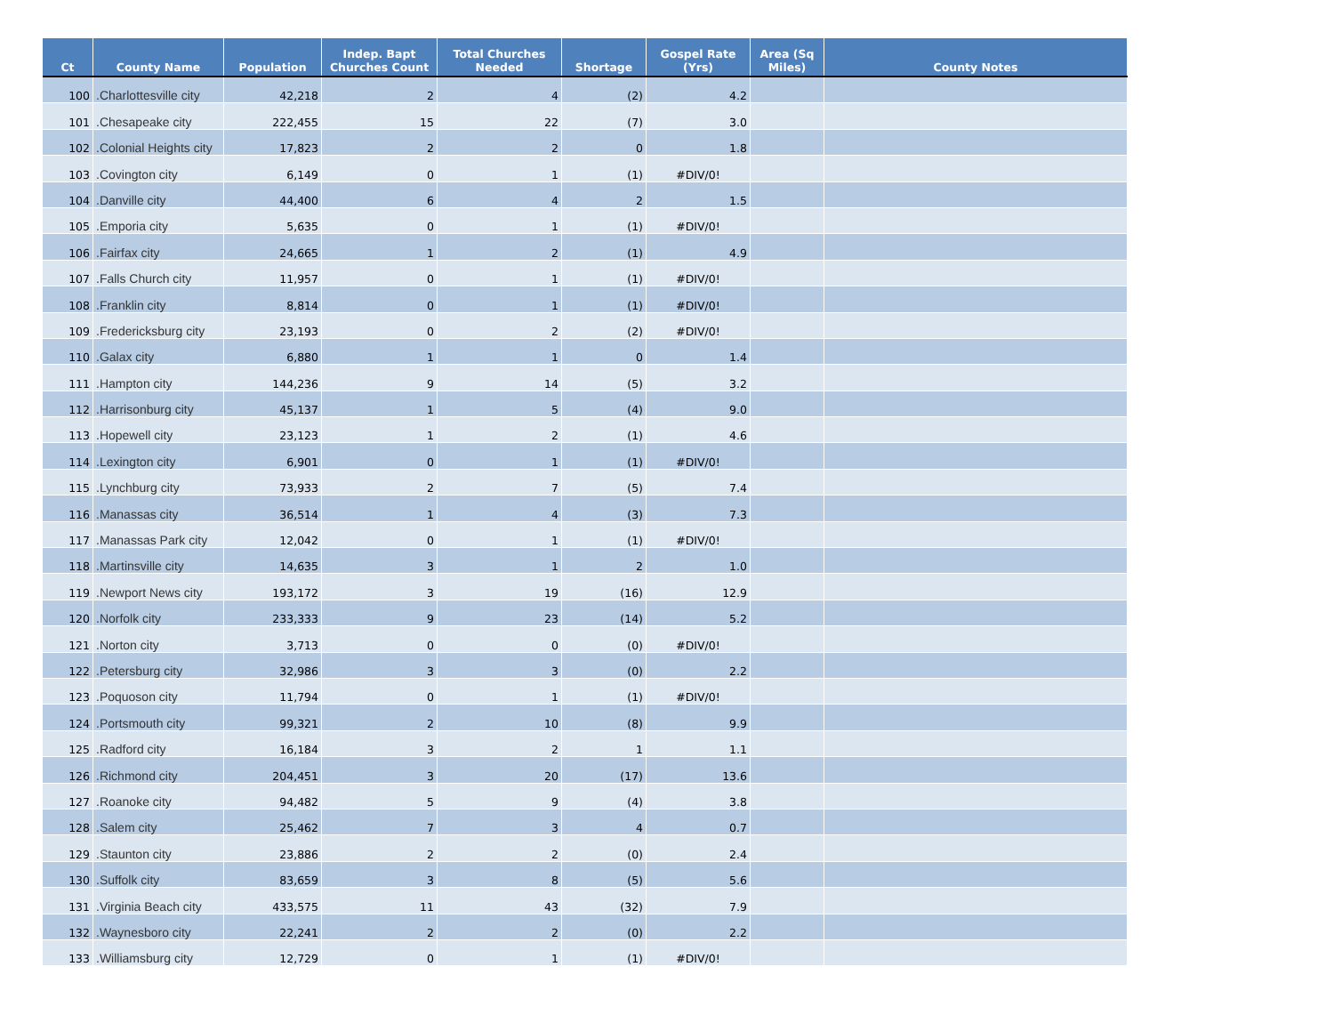| Ct | County Name | Population | Indep. Bapt Churches Count | Total Churches Needed | Shortage | Gospel Rate (Yrs) | Area (Sq Miles) | County Notes |
| --- | --- | --- | --- | --- | --- | --- | --- | --- |
| 100 | .Charlottesville city | 42,218 | 2 | 4 | (2) | 4.2 | | |
| 101 | .Chesapeake city | 222,455 | 15 | 22 | (7) | 3.0 | | |
| 102 | .Colonial Heights city | 17,823 | 2 | 2 | 0 | 1.8 | | |
| 103 | .Covington city | 6,149 | 0 | 1 | (1) | #DIV/0! | | |
| 104 | .Danville city | 44,400 | 6 | 4 | 2 | 1.5 | | |
| 105 | .Emporia city | 5,635 | 0 | 1 | (1) | #DIV/0! | | |
| 106 | .Fairfax city | 24,665 | 1 | 2 | (1) | 4.9 | | |
| 107 | .Falls Church city | 11,957 | 0 | 1 | (1) | #DIV/0! | | |
| 108 | .Franklin city | 8,814 | 0 | 1 | (1) | #DIV/0! | | |
| 109 | .Fredericksburg city | 23,193 | 0 | 2 | (2) | #DIV/0! | | |
| 110 | .Galax city | 6,880 | 1 | 1 | 0 | 1.4 | | |
| 111 | .Hampton city | 144,236 | 9 | 14 | (5) | 3.2 | | |
| 112 | .Harrisonburg city | 45,137 | 1 | 5 | (4) | 9.0 | | |
| 113 | .Hopewell city | 23,123 | 1 | 2 | (1) | 4.6 | | |
| 114 | .Lexington city | 6,901 | 0 | 1 | (1) | #DIV/0! | | |
| 115 | .Lynchburg city | 73,933 | 2 | 7 | (5) | 7.4 | | |
| 116 | .Manassas city | 36,514 | 1 | 4 | (3) | 7.3 | | |
| 117 | .Manassas Park city | 12,042 | 0 | 1 | (1) | #DIV/0! | | |
| 118 | .Martinsville city | 14,635 | 3 | 1 | 2 | 1.0 | | |
| 119 | .Newport News city | 193,172 | 3 | 19 | (16) | 12.9 | | |
| 120 | .Norfolk city | 233,333 | 9 | 23 | (14) | 5.2 | | |
| 121 | .Norton city | 3,713 | 0 | 0 | (0) | #DIV/0! | | |
| 122 | .Petersburg city | 32,986 | 3 | 3 | (0) | 2.2 | | |
| 123 | .Poquoson city | 11,794 | 0 | 1 | (1) | #DIV/0! | | |
| 124 | .Portsmouth city | 99,321 | 2 | 10 | (8) | 9.9 | | |
| 125 | .Radford city | 16,184 | 3 | 2 | 1 | 1.1 | | |
| 126 | .Richmond city | 204,451 | 3 | 20 | (17) | 13.6 | | |
| 127 | .Roanoke city | 94,482 | 5 | 9 | (4) | 3.8 | | |
| 128 | .Salem city | 25,462 | 7 | 3 | 4 | 0.7 | | |
| 129 | .Staunton city | 23,886 | 2 | 2 | (0) | 2.4 | | |
| 130 | .Suffolk city | 83,659 | 3 | 8 | (5) | 5.6 | | |
| 131 | .Virginia Beach city | 433,575 | 11 | 43 | (32) | 7.9 | | |
| 132 | .Waynesboro city | 22,241 | 2 | 2 | (0) | 2.2 | | |
| 133 | .Williamsburg city | 12,729 | 0 | 1 | (1) | #DIV/0! | | |